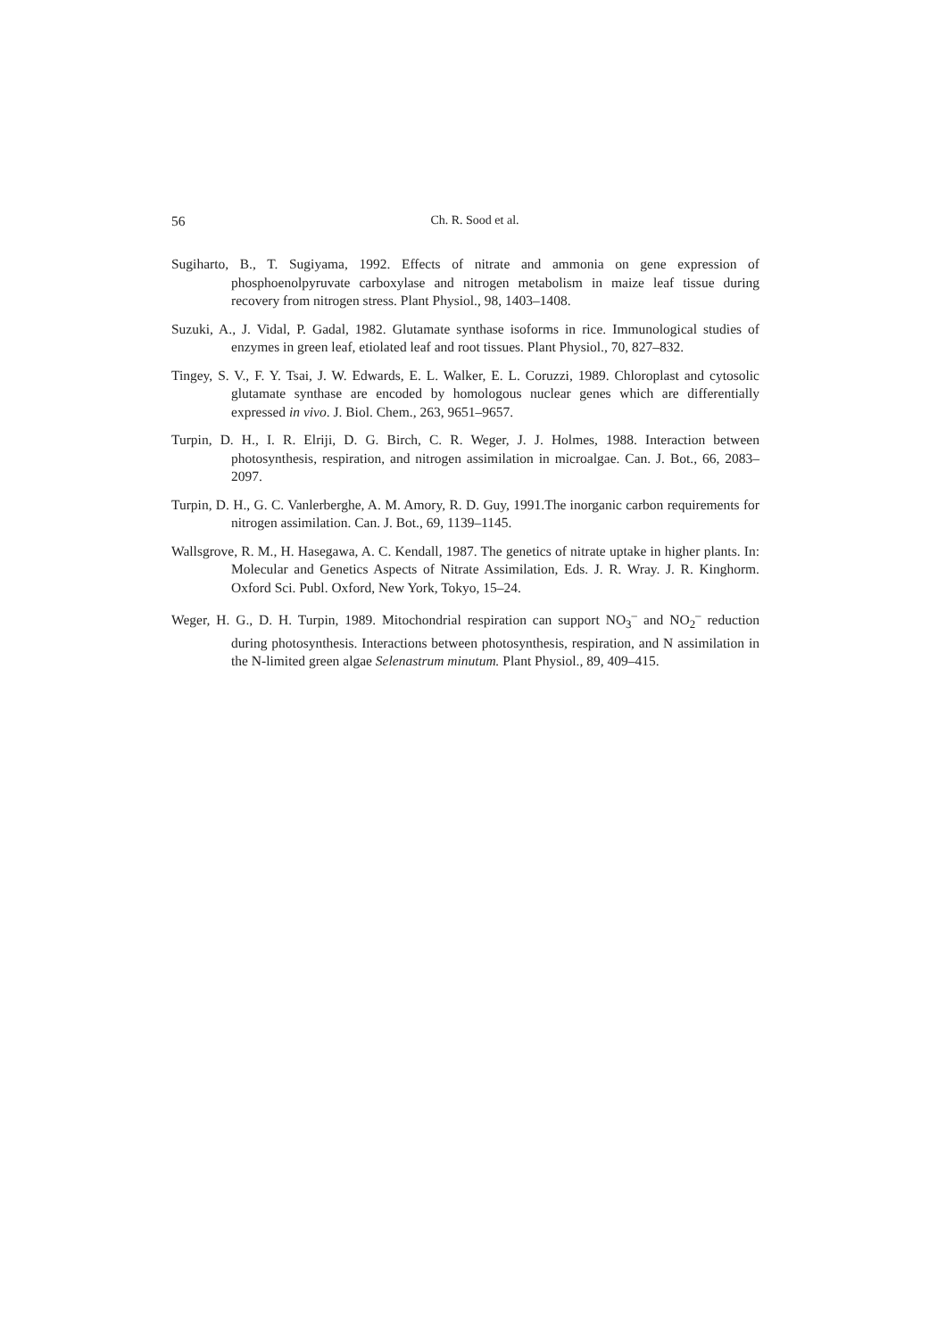56
Ch. R. Sood et al.
Sugiharto, B., T. Sugiyama, 1992. Effects of nitrate and ammonia on gene expression of phosphoenolpyruvate carboxylase and nitrogen metabolism in maize leaf tissue during recovery from nitrogen stress. Plant Physiol., 98, 1403–1408.
Suzuki, A., J. Vidal, P. Gadal, 1982. Glutamate synthase isoforms in rice. Immunological studies of enzymes in green leaf, etiolated leaf and root tissues. Plant Physiol., 70, 827–832.
Tingey, S. V., F. Y. Tsai, J. W. Edwards, E. L. Walker, E. L. Coruzzi, 1989. Chloroplast and cytosolic glutamate synthase are encoded by homologous nuclear genes which are differentially expressed in vivo. J. Biol. Chem., 263, 9651–9657.
Turpin, D. H., I. R. Elriji, D. G. Birch, C. R. Weger, J. J. Holmes, 1988. Interaction between photosynthesis, respiration, and nitrogen assimilation in microalgae. Can. J. Bot., 66, 2083–2097.
Turpin, D. H., G. C. Vanlerberghe, A. M. Amory, R. D. Guy, 1991.The inorganic carbon requirements for nitrogen assimilation. Can. J. Bot., 69, 1139–1145.
Wallsgrove, R. M., H. Hasegawa, A. C. Kendall, 1987. The genetics of nitrate uptake in higher plants. In: Molecular and Genetics Aspects of Nitrate Assimilation, Eds. J. R. Wray. J. R. Kinghorm. Oxford Sci. Publ. Oxford, New York, Tokyo, 15–24.
Weger, H. G., D. H. Turpin, 1989. Mitochondrial respiration can support NO<sub>3</sub><sup>–</sup> and NO<sub>2</sub><sup>–</sup> reduction during photosynthesis. Interactions between photosynthesis, respiration, and N assimilation in the N-limited green algae Selenastrum minutum. Plant Physiol., 89, 409–415.